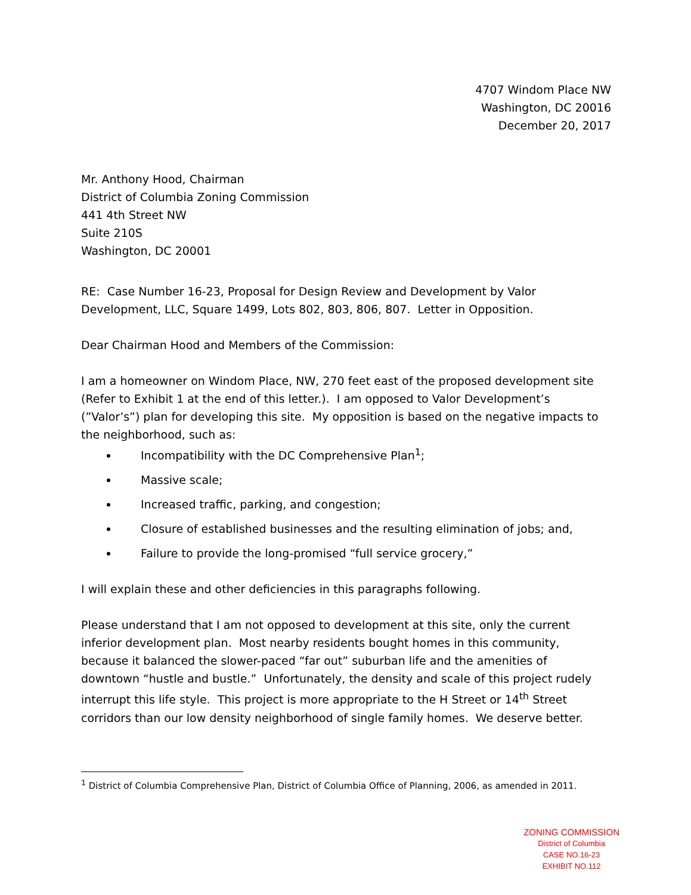4707 Windom Place NW
Washington, DC 20016
December 20, 2017
Mr. Anthony Hood, Chairman
District of Columbia Zoning Commission
441 4th Street NW
Suite 210S
Washington, DC 20001
RE: Case Number 16-23, Proposal for Design Review and Development by Valor Development, LLC, Square 1499, Lots 802, 803, 806, 807. Letter in Opposition.
Dear Chairman Hood and Members of the Commission:
I am a homeowner on Windom Place, NW, 270 feet east of the proposed development site (Refer to Exhibit 1 at the end of this letter.). I am opposed to Valor Development’s (”Valor’s”) plan for developing this site. My opposition is based on the negative impacts to the neighborhood, such as:
Incompatibility with the DC Comprehensive Plan<sup>1</sup>;
Massive scale;
Increased traffic, parking, and congestion;
Closure of established businesses and the resulting elimination of jobs; and,
Failure to provide the long-promised “full service grocery,”
I will explain these and other deficiencies in this paragraphs following.
Please understand that I am not opposed to development at this site, only the current inferior development plan. Most nearby residents bought homes in this community, because it balanced the slower-paced “far out” suburban life and the amenities of downtown “hustle and bustle.” Unfortunately, the density and scale of this project rudely interrupt this life style. This project is more appropriate to the H Street or 14<sup>th</sup> Street corridors than our low density neighborhood of single family homes. We deserve better.
<sup>1</sup> District of Columbia Comprehensive Plan, District of Columbia Office of Planning, 2006, as amended in 2011.
ZONING COMMISSION
District of Columbia
CASE NO.16-23
EXHIBIT NO.112